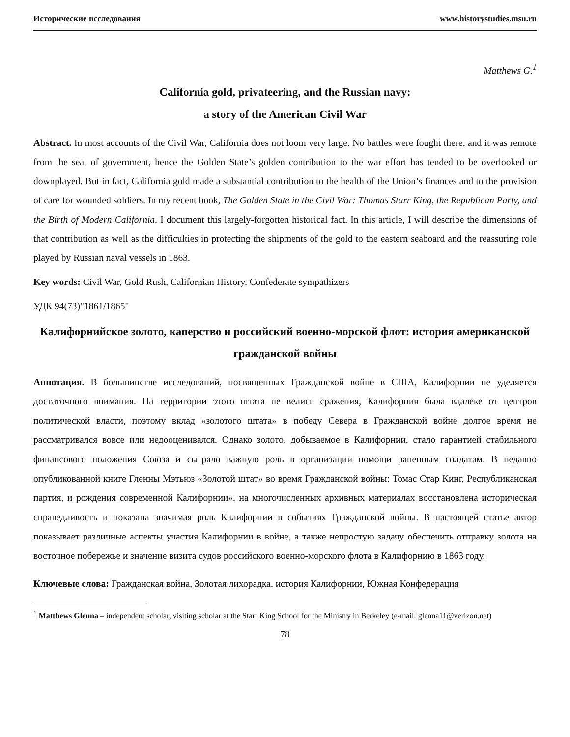Исторические исследования www.historystudies.msu.ru
Matthews G.<sup>1</sup>
California gold, privateering, and the Russian navy:
a story of the American Civil War
Abstract. In most accounts of the Civil War, California does not loom very large. No battles were fought there, and it was remote from the seat of government, hence the Golden State’s golden contribution to the war effort has tended to be overlooked or downplayed. But in fact, California gold made a substantial contribution to the health of the Union’s finances and to the provision of care for wounded soldiers. In my recent book, The Golden State in the Civil War: Thomas Starr King, the Republican Party, and the Birth of Modern California, I document this largely-forgotten historical fact. In this article, I will describe the dimensions of that contribution as well as the difficulties in protecting the shipments of the gold to the eastern seaboard and the reassuring role played by Russian naval vessels in 1863.
Key words: Civil War, Gold Rush, Californian History, Confederate sympathizers
УДК 94(73)"1861/1865"
Калифорнийское золото, каперство и российский военно-морской флот: история американской гражданской войны
Аннотация. В большинстве исследований, посвященных Гражданской войне в США, Калифорнии не уделяется достаточного внимания. На территории этого штата не велись сражения, Калифорния была вдалеке от центров политической власти, поэтому вклад «золотого штата» в победу Севера в Гражданской войне долгое время не рассматривался вовсе или недооценивался. Однако золото, добываемое в Калифорнии, стало гарантией стабильного финансового положения Союза и сыграло важную роль в организации помощи раненным солдатам. В недавно опубликованной книге Гленны Мэтьюз «Золотой штат» во время Гражданской войны: Томас Стар Кинг, Республиканская партия, и рождения современной Калифорнии», на многочисленных архивных материалах восстановлена историческая справедливость и показана значимая роль Калифорнии в событиях Гражданской войны. В настоящей статье автор показывает различные аспекты участия Калифорнии в войне, а также непростую задачу обеспечить отправку золота на восточное побережье и значение визита судов российского военно-морского флота в Калифорнию в 1863 году.
Ключевые слова: Гражданская война, Золотая лихорадка, история Калифорнии, Южная Конфедерация
<sup>1</sup> Matthews Glenna – independent scholar, visiting scholar at the Starr King School for the Ministry in Berkeley (e-mail: glenna11@verizon.net)
78